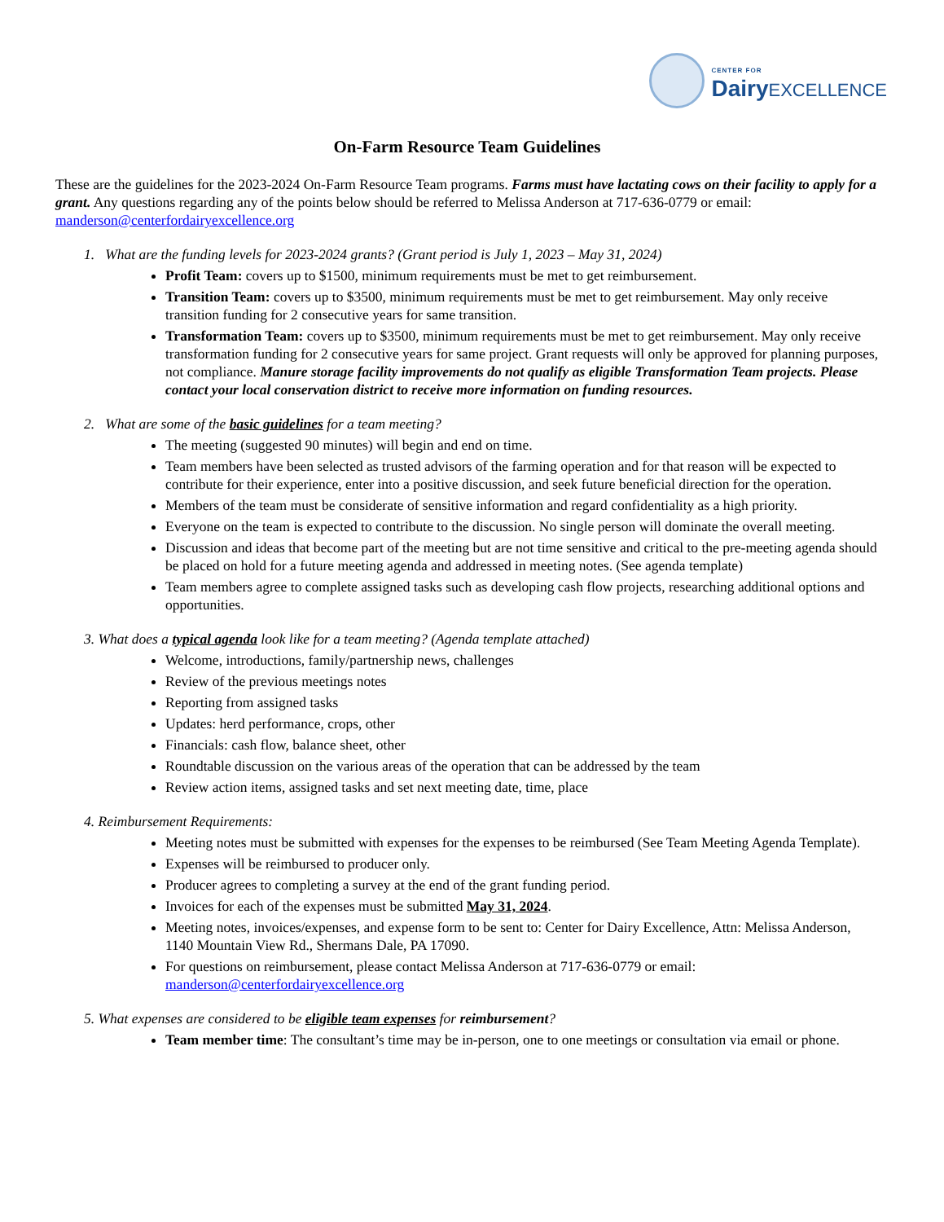CENTER FOR
Dairy EXCELLENCE
On-Farm Resource Team Guidelines
These are the guidelines for the 2023-2024 On-Farm Resource Team programs. Farms must have lactating cows on their facility to apply for a grant. Any questions regarding any of the points below should be referred to Melissa Anderson at 717-636-0779 or email: manderson@centerfordairyexcellence.org
1. What are the funding levels for 2023-2024 grants? (Grant period is July 1, 2023 – May 31, 2024)
Profit Team: covers up to $1500, minimum requirements must be met to get reimbursement.
Transition Team: covers up to $3500, minimum requirements must be met to get reimbursement. May only receive transition funding for 2 consecutive years for same transition.
Transformation Team: covers up to $3500, minimum requirements must be met to get reimbursement. May only receive transformation funding for 2 consecutive years for same project. Grant requests will only be approved for planning purposes, not compliance. Manure storage facility improvements do not qualify as eligible Transformation Team projects. Please contact your local conservation district to receive more information on funding resources.
2. What are some of the basic guidelines for a team meeting?
The meeting (suggested 90 minutes) will begin and end on time.
Team members have been selected as trusted advisors of the farming operation and for that reason will be expected to contribute for their experience, enter into a positive discussion, and seek future beneficial direction for the operation.
Members of the team must be considerate of sensitive information and regard confidentiality as a high priority.
Everyone on the team is expected to contribute to the discussion. No single person will dominate the overall meeting.
Discussion and ideas that become part of the meeting but are not time sensitive and critical to the pre-meeting agenda should be placed on hold for a future meeting agenda and addressed in meeting notes. (See agenda template)
Team members agree to complete assigned tasks such as developing cash flow projects, researching additional options and opportunities.
3. What does a typical agenda look like for a team meeting? (Agenda template attached)
Welcome, introductions, family/partnership news, challenges
Review of the previous meetings notes
Reporting from assigned tasks
Updates: herd performance, crops, other
Financials: cash flow, balance sheet, other
Roundtable discussion on the various areas of the operation that can be addressed by the team
Review action items, assigned tasks and set next meeting date, time, place
4. Reimbursement Requirements:
Meeting notes must be submitted with expenses for the expenses to be reimbursed (See Team Meeting Agenda Template).
Expenses will be reimbursed to producer only.
Producer agrees to completing a survey at the end of the grant funding period.
Invoices for each of the expenses must be submitted May 31, 2024.
Meeting notes, invoices/expenses, and expense form to be sent to: Center for Dairy Excellence, Attn: Melissa Anderson, 1140 Mountain View Rd., Shermans Dale, PA 17090.
For questions on reimbursement, please contact Melissa Anderson at 717-636-0779 or email: manderson@centerfordairyexcellence.org
5. What expenses are considered to be eligible team expenses for reimbursement?
Team member time: The consultant’s time may be in-person, one to one meetings or consultation via email or phone.